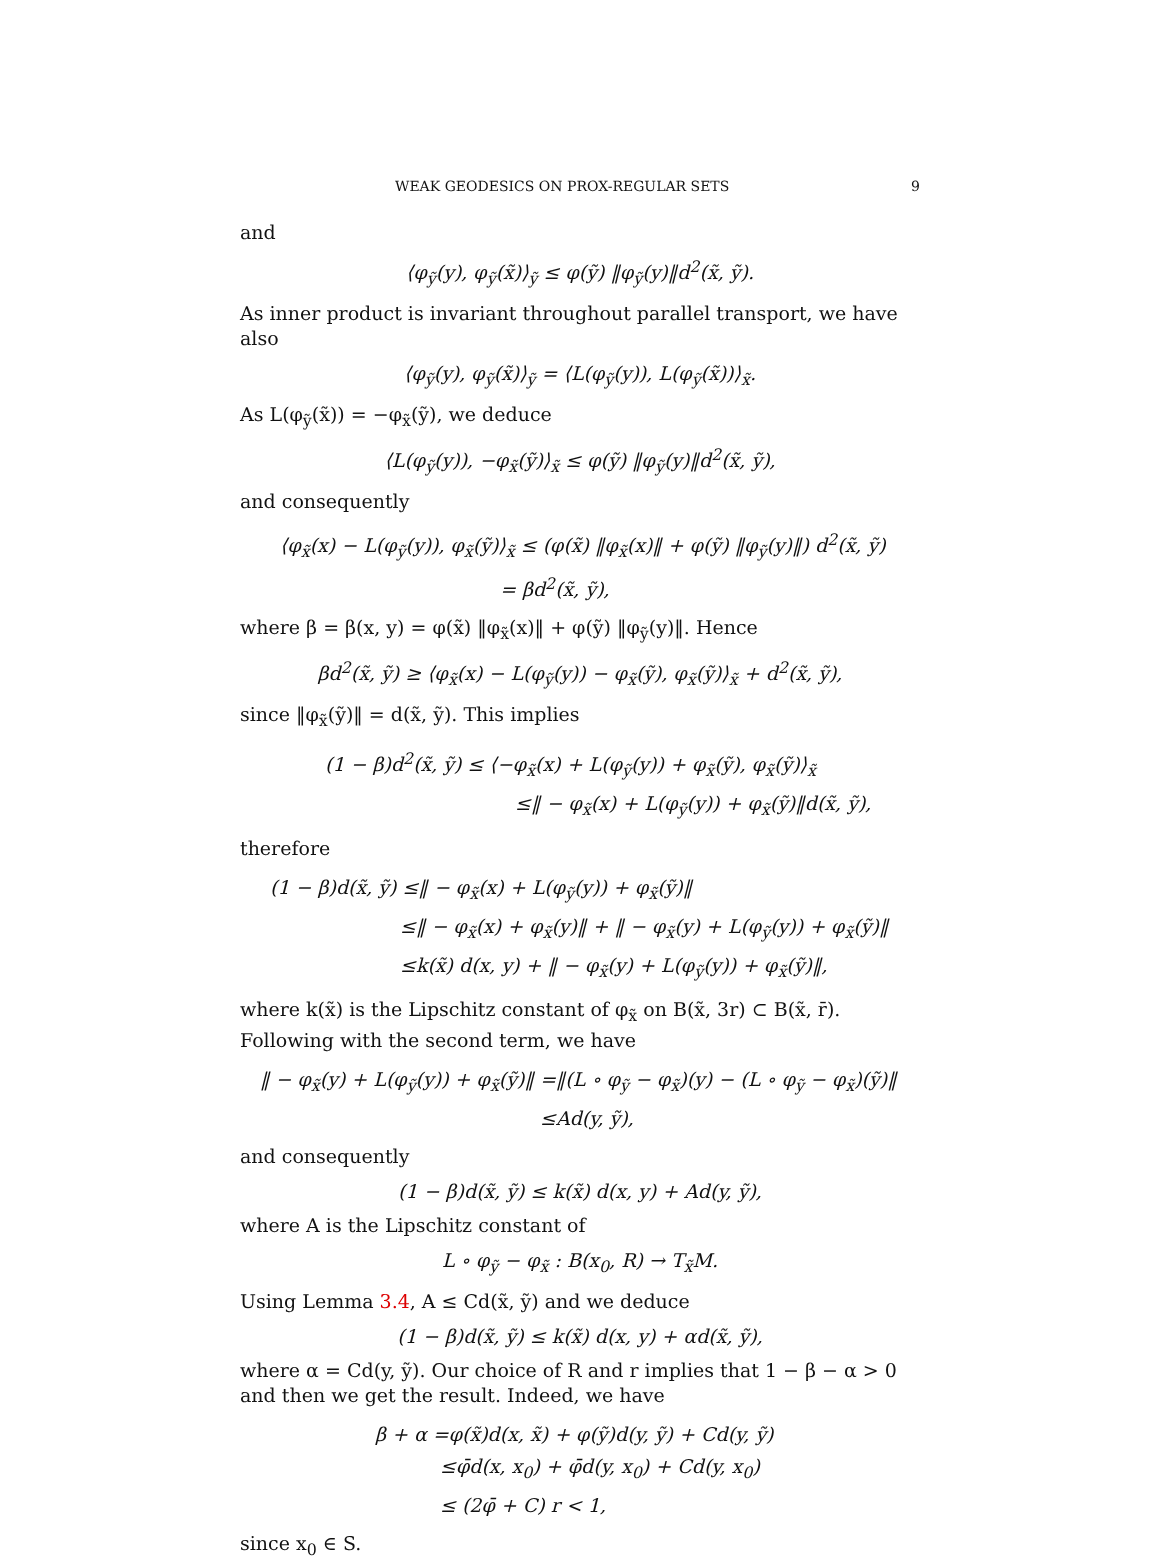WEAK GEODESICS ON PROX-REGULAR SETS 9
and
⟨φ<sub>ỹ</sub>(y), φ<sub>ỹ</sub>(x̃)⟩<sub>ỹ</sub> ≤ φ(ỹ) ‖φ<sub>ỹ</sub>(y)‖d<sup>2</sup>(x̃, ỹ).
As inner product is invariant throughout parallel transport, we have also
⟨φ<sub>ỹ</sub>(y), φ<sub>ỹ</sub>(x̃)⟩<sub>ỹ</sub> = ⟨L(φ<sub>ỹ</sub>(y)), L(φ<sub>ỹ</sub>(x̃))⟩<sub>x̃</sub>.
As L(φ<sub>ỹ</sub>(x̃)) = −φ<sub>x̃</sub>(ỹ), we deduce
⟨L(φ<sub>ỹ</sub>(y)), −φ<sub>x̃</sub>(ỹ)⟩<sub>x̃</sub> ≤ φ(ỹ) ‖φ<sub>ỹ</sub>(y)‖d<sup>2</sup>(x̃, ỹ),
and consequently
⟨φ<sub>x̃</sub>(x) − L(φ<sub>ỹ</sub>(y)), φ<sub>x̃</sub>(ỹ)⟩<sub>x̃</sub> ≤ (φ(x̃) ‖φ<sub>x̃</sub>(x)‖ + φ(ỹ) ‖φ<sub>ỹ</sub>(y)‖) d<sup>2</sup>(x̃, ỹ)
= βd<sup>2</sup>(x̃, ỹ),
where β = β(x, y) = φ(x̃) ‖φ<sub>x̃</sub>(x)‖ + φ(ỹ) ‖φ<sub>ỹ</sub>(y)‖. Hence
βd<sup>2</sup>(x̃, ỹ) ≥ ⟨φ<sub>x̃</sub>(x) − L(φ<sub>ỹ</sub>(y)) − φ<sub>x̃</sub>(ỹ), φ<sub>x̃</sub>(ỹ)⟩<sub>x̃</sub> + d<sup>2</sup>(x̃, ỹ),
since ‖φ<sub>x̃</sub>(ỹ)‖ = d(x̃, ỹ). This implies
(1 − β)d<sup>2</sup>(x̃, ỹ) ≤ ⟨−φ<sub>x̃</sub>(x) + L(φ<sub>ỹ</sub>(y)) + φ<sub>x̃</sub>(ỹ), φ<sub>x̃</sub>(ỹ)⟩<sub>x̃</sub>
≤‖ − φ<sub>x̃</sub>(x) + L(φ<sub>ỹ</sub>(y)) + φ<sub>x̃</sub>(ỹ)‖d(x̃, ỹ),
therefore
(1 − β)d(x̃, ỹ) ≤‖ − φ<sub>x̃</sub>(x) + L(φ<sub>ỹ</sub>(y)) + φ<sub>x̃</sub>(ỹ)‖
≤‖ − φ<sub>x̃</sub>(x) + φ<sub>x̃</sub>(y)‖ + ‖ − φ<sub>x̃</sub>(y) + L(φ<sub>ỹ</sub>(y)) + φ<sub>x̃</sub>(ỹ)‖
≤k(x̃) d(x, y) + ‖ − φ<sub>x̃</sub>(y) + L(φ<sub>ỹ</sub>(y)) + φ<sub>x̃</sub>(ỹ)‖,
where k(x̃) is the Lipschitz constant of φ<sub>x̃</sub> on B(x̃, 3r) ⊂ B(x̃, r̄). Following with the second term, we have
‖ − φ<sub>x̃</sub>(y) + L(φ<sub>ỹ</sub>(y)) + φ<sub>x̃</sub>(ỹ)‖ =‖(L ∘ φ<sub>ỹ</sub> − φ<sub>x̃</sub>)(y) − (L ∘ φ<sub>ỹ</sub> − φ<sub>x̃</sub>)(ỹ)‖
≤Ad(y, ỹ),
and consequently
(1 − β)d(x̃, ỹ) ≤ k(x̃) d(x, y) + Ad(y, ỹ),
where A is the Lipschitz constant of
L ∘ φ<sub>ỹ</sub> − φ<sub>x̃</sub> : B(x<sub>0</sub>, R) → T<sub>x̃</sub>M.
Using Lemma 3.4, A ≤ Cd(x̃, ỹ) and we deduce
(1 − β)d(x̃, ỹ) ≤ k(x̃) d(x, y) + αd(x̃, ỹ),
where α = Cd(y, ỹ). Our choice of R and r implies that 1 − β − α > 0 and then we get the result. Indeed, we have
β + α =φ(x̃)d(x, x̃) + φ(ỹ)d(y, ỹ) + Cd(y, ỹ)
≤φ̄d(x, x<sub>0</sub>) + φ̄d(y, x<sub>0</sub>) + Cd(y, x<sub>0</sub>)
≤ (2φ̄ + C) r < 1,
since x<sub>0</sub> ∈ S.